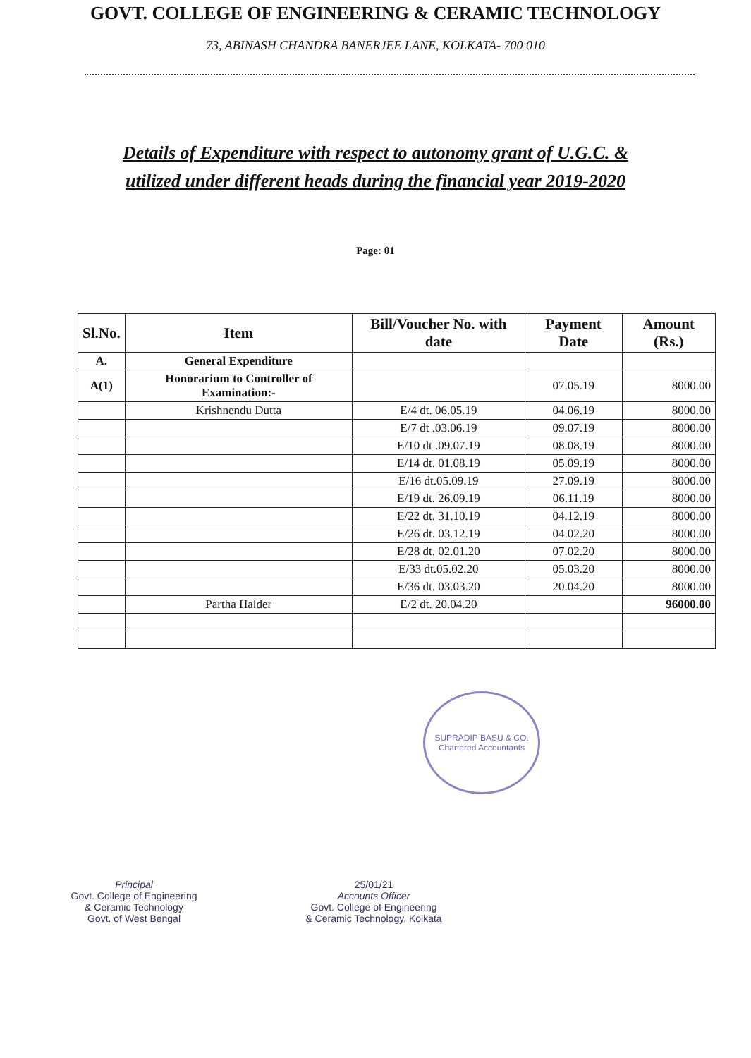GOVT. COLLEGE OF ENGINEERING & CERAMIC TECHNOLOGY
73, ABINASH CHANDRA BANERJEE LANE, KOLKATA- 700 010
Details of Expenditure with respect to autonomy grant of U.G.C. &
utilized under different heads during the financial year 2019-2020
Page: 01
| Sl.No. | Item | Bill/Voucher No. with date | Payment Date | Amount (Rs.) |
| --- | --- | --- | --- | --- |
| A. | General Expenditure | | | |
| A(1) | Honorarium to Controller of Examination:- | | 07.05.19 | 8000.00 |
| | Krishnendu Dutta | E/4 dt. 06.05.19 | 04.06.19 | 8000.00 |
| | | E/7 dt .03.06.19 | 09.07.19 | 8000.00 |
| | | E/10 dt .09.07.19 | 08.08.19 | 8000.00 |
| | | E/14 dt. 01.08.19 | 05.09.19 | 8000.00 |
| | | E/16 dt.05.09.19 | 27.09.19 | 8000.00 |
| | | E/19 dt. 26.09.19 | 06.11.19 | 8000.00 |
| | | E/22 dt. 31.10.19 | 04.12.19 | 8000.00 |
| | | E/26 dt. 03.12.19 | 04.02.20 | 8000.00 |
| | | E/28 dt. 02.01.20 | 07.02.20 | 8000.00 |
| | | E/33 dt.05.02.20 | 05.03.20 | 8000.00 |
| | | E/36 dt. 03.03.20 | 20.04.20 | 8000.00 |
| | Partha Halder | E/2 dt. 20.04.20 | | 96000.00 |
SUPRADIP BASU & CO.
Chartered Accountants
Principal
Govt. College of Engineering
& Ceramic Technology
Govt. of West Bengal
25/01/21
Accounts Officer
Govt. College of Engineering
& Ceramic Technology, Kolkata